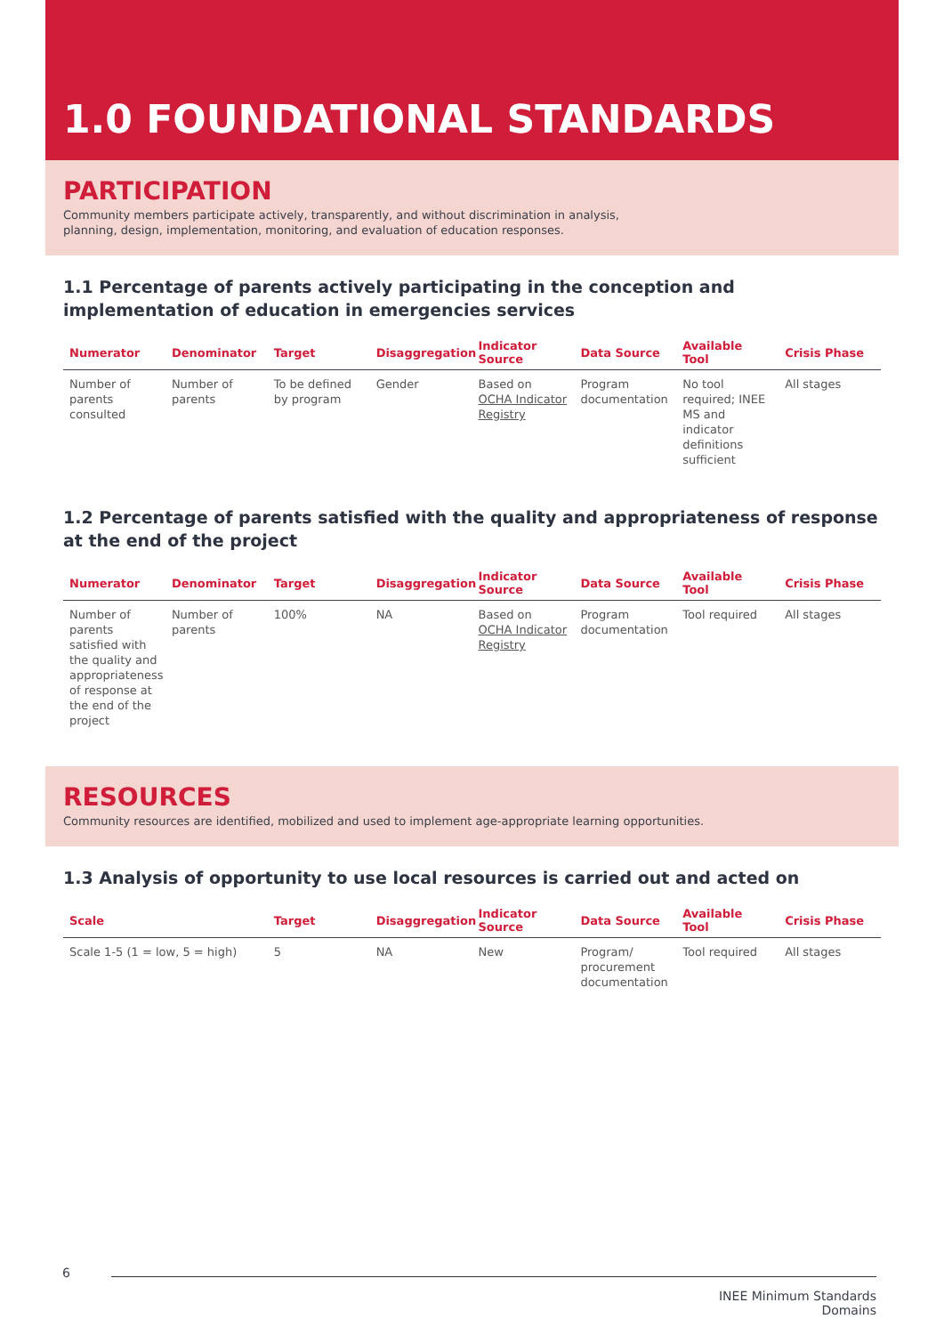1.0 FOUNDATIONAL STANDARDS
PARTICIPATION
Community members participate actively, transparently, and without discrimination in analysis, planning, design, implementation, monitoring, and evaluation of education responses.
1.1 Percentage of parents actively participating in the conception and implementation of education in emergencies services
| Numerator | Denominator | Target | Disaggregation | Indicator Source | Data Source | Available Tool | Crisis Phase |
| --- | --- | --- | --- | --- | --- | --- | --- |
| Number of parents consulted | Number of parents | To be defined by program | Gender | Based on OCHA Indicator Registry | Program documentation | No tool required; INEE MS and indicator definitions sufficient | All stages |
1.2 Percentage of parents satisfied with the quality and appropriateness of response at the end of the project
| Numerator | Denominator | Target | Disaggregation | Indicator Source | Data Source | Available Tool | Crisis Phase |
| --- | --- | --- | --- | --- | --- | --- | --- |
| Number of parents satisfied with the quality and appropriateness of response at the end of the project | Number of parents | 100% | NA | Based on OCHA Indicator Registry | Program documentation | Tool required | All stages |
RESOURCES
Community resources are identified, mobilized and used to implement age-appropriate learning opportunities.
1.3 Analysis of opportunity to use local resources is carried out and acted on
| Scale | Target | Disaggregation | Indicator Source | Data Source | Available Tool | Crisis Phase |
| --- | --- | --- | --- | --- | --- | --- |
| Scale 1-5 (1 = low, 5 = high) | 5 | NA | New | Program/ procurement documentation | Tool required | All stages |
6
INEE Minimum Standards
Domains